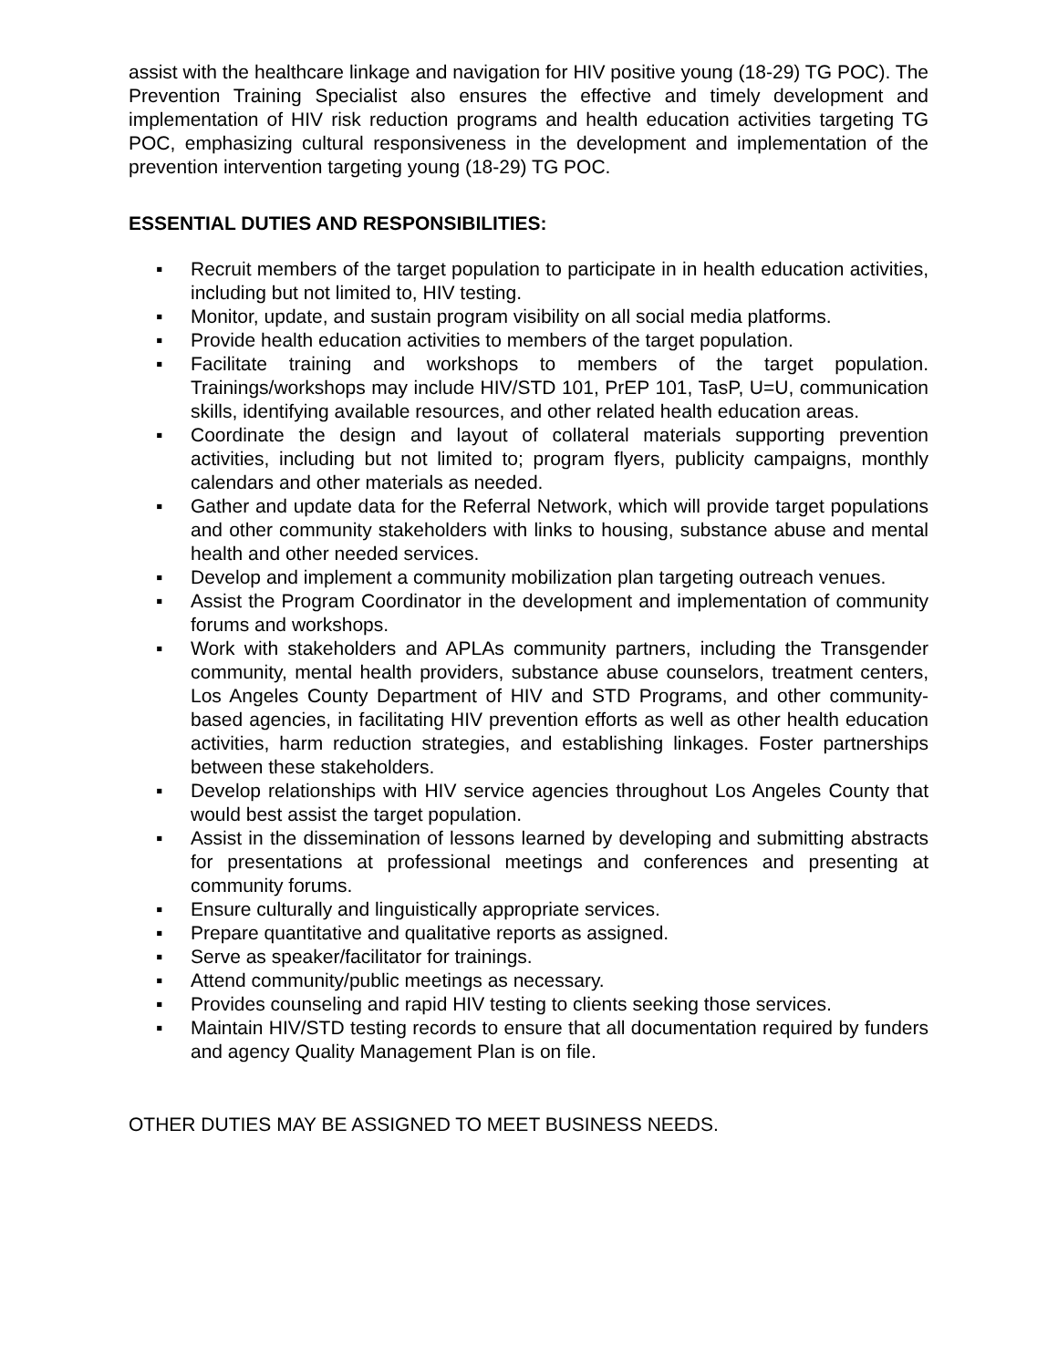assist with the healthcare linkage and navigation for HIV positive young (18-29) TG POC). The Prevention Training Specialist also ensures the effective and timely development and implementation of HIV risk reduction programs and health education activities targeting TG POC, emphasizing cultural responsiveness in the development and implementation of the prevention intervention targeting young (18-29) TG POC.
ESSENTIAL DUTIES AND RESPONSIBILITIES:
▪ Recruit members of the target population to participate in in health education activities, including but not limited to, HIV testing.
▪ Monitor, update, and sustain program visibility on all social media platforms.
▪ Provide health education activities to members of the target population.
▪ Facilitate training and workshops to members of the target population. Trainings/workshops may include HIV/STD 101, PrEP 101, TasP, U=U, communication skills, identifying available resources, and other related health education areas.
▪ Coordinate the design and layout of collateral materials supporting prevention activities, including but not limited to; program flyers, publicity campaigns, monthly calendars and other materials as needed.
▪ Gather and update data for the Referral Network, which will provide target populations and other community stakeholders with links to housing, substance abuse and mental health and other needed services.
▪ Develop and implement a community mobilization plan targeting outreach venues.
▪ Assist the Program Coordinator in the development and implementation of community forums and workshops.
▪ Work with stakeholders and APLAs community partners, including the Transgender community, mental health providers, substance abuse counselors, treatment centers, Los Angeles County Department of HIV and STD Programs, and other community-based agencies, in facilitating HIV prevention efforts as well as other health education activities, harm reduction strategies, and establishing linkages. Foster partnerships between these stakeholders.
▪ Develop relationships with HIV service agencies throughout Los Angeles County that would best assist the target population.
▪ Assist in the dissemination of lessons learned by developing and submitting abstracts for presentations at professional meetings and conferences and presenting at community forums.
▪ Ensure culturally and linguistically appropriate services.
▪ Prepare quantitative and qualitative reports as assigned.
▪ Serve as speaker/facilitator for trainings.
▪ Attend community/public meetings as necessary.
▪ Provides counseling and rapid HIV testing to clients seeking those services.
▪ Maintain HIV/STD testing records to ensure that all documentation required by funders and agency Quality Management Plan is on file.
OTHER DUTIES MAY BE ASSIGNED TO MEET BUSINESS NEEDS.